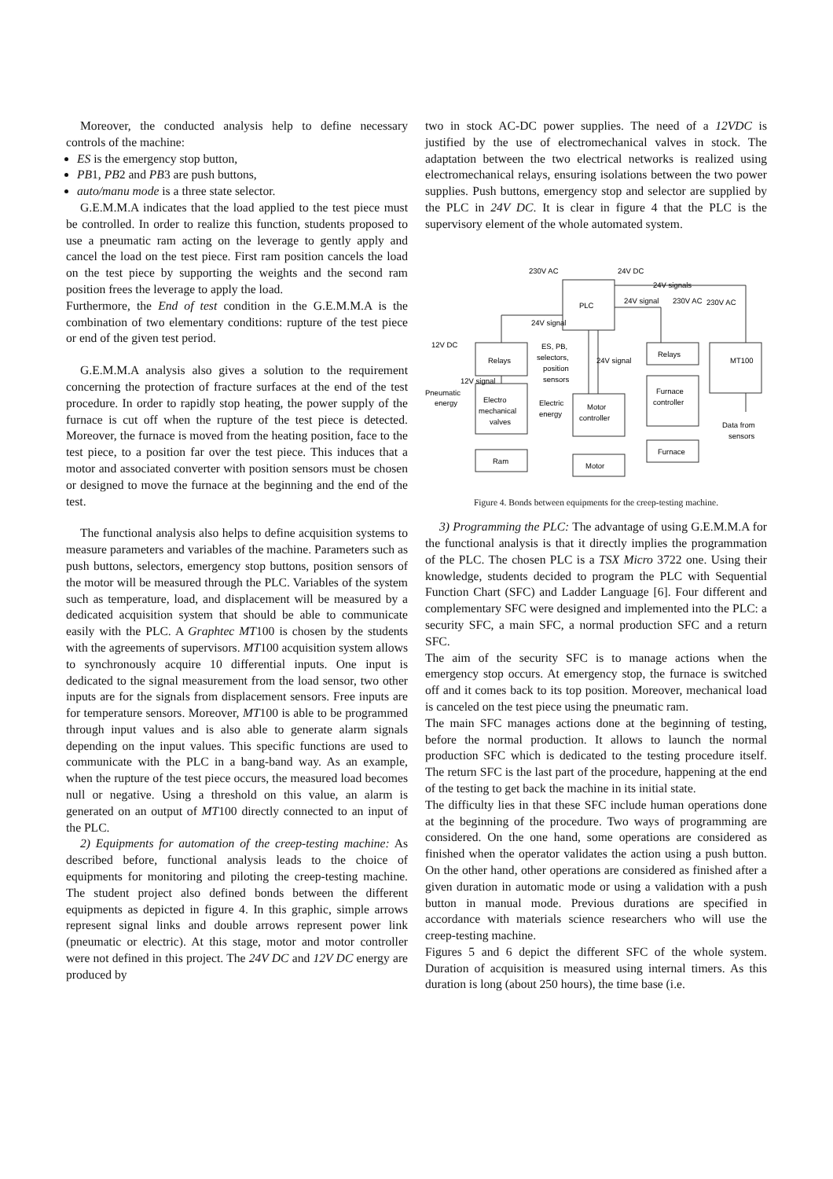Moreover, the conducted analysis help to define necessary controls of the machine:
ES is the emergency stop button,
PB1, PB2 and PB3 are push buttons,
auto/manu mode is a three state selector.
G.E.M.M.A indicates that the load applied to the test piece must be controlled. In order to realize this function, students proposed to use a pneumatic ram acting on the leverage to gently apply and cancel the load on the test piece. First ram position cancels the load on the test piece by supporting the weights and the second ram position frees the leverage to apply the load.
Furthermore, the End of test condition in the G.E.M.M.A is the combination of two elementary conditions: rupture of the test piece or end of the given test period.
G.E.M.M.A analysis also gives a solution to the requirement concerning the protection of fracture surfaces at the end of the test procedure. In order to rapidly stop heating, the power supply of the furnace is cut off when the rupture of the test piece is detected. Moreover, the furnace is moved from the heating position, face to the test piece, to a position far over the test piece. This induces that a motor and associated converter with position sensors must be chosen or designed to move the furnace at the beginning and the end of the test.
The functional analysis also helps to define acquisition systems to measure parameters and variables of the machine. Parameters such as push buttons, selectors, emergency stop buttons, position sensors of the motor will be measured through the PLC. Variables of the system such as temperature, load, and displacement will be measured by a dedicated acquisition system that should be able to communicate easily with the PLC. A Graphtec MT100 is chosen by the students with the agreements of supervisors. MT100 acquisition system allows to synchronously acquire 10 differential inputs. One input is dedicated to the signal measurement from the load sensor, two other inputs are for the signals from displacement sensors. Free inputs are for temperature sensors. Moreover, MT100 is able to be programmed through input values and is also able to generate alarm signals depending on the input values. This specific functions are used to communicate with the PLC in a bang-band way. As an example, when the rupture of the test piece occurs, the measured load becomes null or negative. Using a threshold on this value, an alarm is generated on an output of MT100 directly connected to an input of the PLC.
2) Equipments for automation of the creep-testing machine: As described before, functional analysis leads to the choice of equipments for monitoring and piloting the creep-testing machine. The student project also defined bonds between the different equipments as depicted in figure 4. In this graphic, simple arrows represent signal links and double arrows represent power link (pneumatic or electric). At this stage, motor and motor controller were not defined in this project. The 24V DC and 12V DC energy are produced by
two in stock AC-DC power supplies. The need of a 12VDC is justified by the use of electromechanical valves in stock. The adaptation between the two electrical networks is realized using electromechanical relays, ensuring isolations between the two power supplies. Push buttons, emergency stop and selector are supplied by the PLC in 24V DC. It is clear in figure 4 that the PLC is the supervisory element of the whole automated system.
230V AC
24V DC
24V signals
PLC
24V signal
230V AC
230V AC
24V signal
12V DC
Relays
ES, PB,
selectors,
position
sensors
24V signal
Relays
MT100
12V signal
Pneumatic
energy
Electro
mechanical
valves
Electric
energy
Motor
controller
Furnace
controller
Data from
sensors
Ram
Motor
Furnace
Figure 4. Bonds between equipments for the creep-testing machine.
3) Programming the PLC: The advantage of using G.E.M.M.A for the functional analysis is that it directly implies the programmation of the PLC. The chosen PLC is a TSX Micro 3722 one. Using their knowledge, students decided to program the PLC with Sequential Function Chart (SFC) and Ladder Language [6]. Four different and complementary SFC were designed and implemented into the PLC: a security SFC, a main SFC, a normal production SFC and a return SFC.
The aim of the security SFC is to manage actions when the emergency stop occurs. At emergency stop, the furnace is switched off and it comes back to its top position. Moreover, mechanical load is canceled on the test piece using the pneumatic ram.
The main SFC manages actions done at the beginning of testing, before the normal production. It allows to launch the normal production SFC which is dedicated to the testing procedure itself. The return SFC is the last part of the procedure, happening at the end of the testing to get back the machine in its initial state.
The difficulty lies in that these SFC include human operations done at the beginning of the procedure. Two ways of programming are considered. On the one hand, some operations are considered as finished when the operator validates the action using a push button. On the other hand, other operations are considered as finished after a given duration in automatic mode or using a validation with a push button in manual mode. Previous durations are specified in accordance with materials science researchers who will use the creep-testing machine.
Figures 5 and 6 depict the different SFC of the whole system. Duration of acquisition is measured using internal timers. As this duration is long (about 250 hours), the time base (i.e.